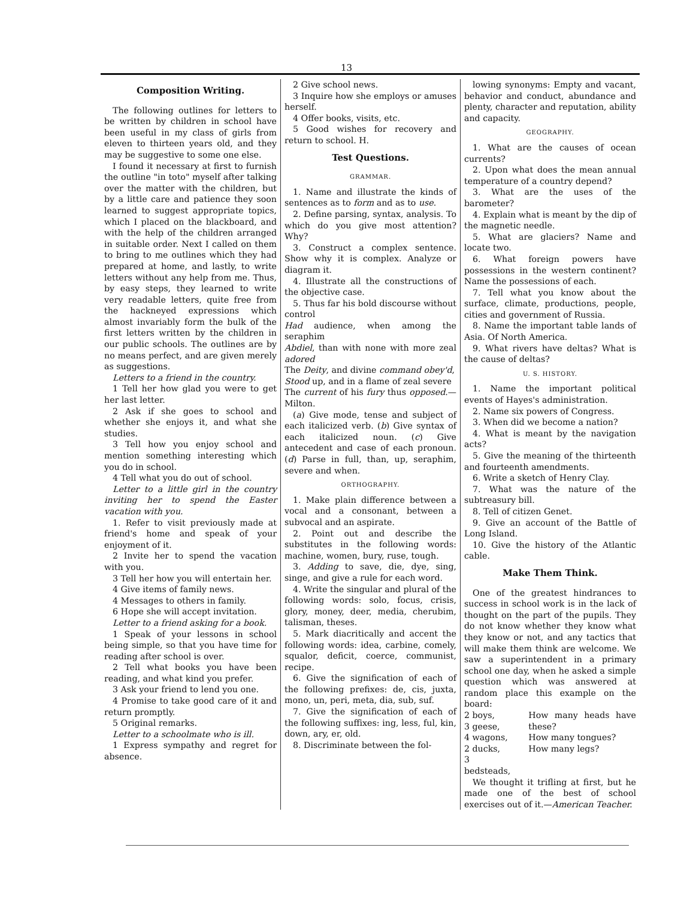13
Composition Writing.
The following outlines for letters to be written by children in school have been useful in my class of girls from eleven to thirteen years old, and they may be suggestive to some one else.
I found it necessary at first to furnish the outline "in toto" myself after talking over the matter with the children, but by a little care and patience they soon learned to suggest appropriate topics, which I placed on the blackboard, and with the help of the children arranged in suitable order. Next I called on them to bring to me outlines which they had prepared at home, and lastly, to write letters without any help from me. Thus, by easy steps, they learned to write very readable letters, quite free from the hackneyed expressions which almost invariably form the bulk of the first letters written by the children in our public schools. The outlines are by no means perfect, and are given merely as suggestions.
Letters to a friend in the country.
1 Tell her how glad you were to get her last letter.
2 Ask if she goes to school and whether she enjoys it, and what she studies.
3 Tell how you enjoy school and mention something interesting which you do in school.
4 Tell what you do out of school.
Letter to a little girl in the country inviting her to spend the Easter vacation with you.
1. Refer to visit previously made at friend's home and speak of your enjoyment of it.
2 Invite her to spend the vacation with you.
3 Tell her how you will entertain her.
4 Give items of family news.
4 Messages to others in family.
6 Hope she will accept invitation.
Letter to a friend asking for a book.
1 Speak of your lessons in school being simple, so that you have time for reading after school is over.
2 Tell what books you have been reading, and what kind you prefer.
3 Ask your friend to lend you one.
4 Promise to take good care of it and return promptly.
5 Original remarks.
Letter to a schoolmate who is ill.
1 Express sympathy and regret for absence.
2 Give school news.
3 Inquire how she employs or amuses herself.
4 Offer books, visits, etc.
5 Good wishes for recovery and return to school. H.
Test Questions.
GRAMMAR.
1. Name and illustrate the kinds of sentences as to form and as to use.
2. Define parsing, syntax, analysis. To which do you give most attention? Why?
3. Construct a complex sentence. Show why it is complex. Analyze or diagram it.
4. Illustrate all the constructions of the objective case.
5. Thus far his bold discourse without control
Had audience, when among the seraphim
Abdiel, than with none with more zeal adored
The Deity, and divine command obey'd,
Stood up, and in a flame of zeal severe
The current of his fury thus opposed.—Milton.
(a) Give mode, tense and subject of each italicized verb. (b) Give syntax of each italicized noun. (c) Give antecedent and case of each pronoun. (d) Parse in full, than, up, seraphim, severe and when.
ORTHOGRAPHY.
1. Make plain difference between a vocal and a consonant, between a subvocal and an aspirate.
2. Point out and describe the substitutes in the following words: machine, women, bury, ruse, tough.
3. Adding to save, die, dye, sing, singe, and give a rule for each word.
4. Write the singular and plural of the following words: solo, focus, crisis, glory, money, deer, media, cherubim, talisman, theses.
5. Mark diacritically and accent the following words: idea, carbine, comely, squalor, deficit, coerce, communist, recipe.
6. Give the signification of each of the following prefixes: de, cis, juxta, mono, un, peri, meta, dia, sub, suf.
7. Give the signification of each of the following suffixes: ing, less, ful, kin, down, ary, er, old.
8. Discriminate between the fol-
lowing synonyms: Empty and vacant, behavior and conduct, abundance and plenty, character and reputation, ability and capacity.
GEOGRAPHY.
1. What are the causes of ocean currents?
2. Upon what does the mean annual temperature of a country depend?
3. What are the uses of the barometer?
4. Explain what is meant by the dip of the magnetic needle.
5. What are glaciers? Name and locate two.
6. What foreign powers have possessions in the western continent? Name the possessions of each.
7. Tell what you know about the surface, climate, productions, people, cities and government of Russia.
8. Name the important table lands of Asia. Of North America.
9. What rivers have deltas? What is the cause of deltas?
U. S. HISTORY.
1. Name the important political events of Hayes's administration.
2. Name six powers of Congress.
3. When did we become a nation?
4. What is meant by the navigation acts?
5. Give the meaning of the thirteenth and fourteenth amendments.
6. Write a sketch of Henry Clay.
7. What was the nature of the subtreasury bill.
8. Tell of citizen Genet.
9. Give an account of the Battle of Long Island.
10. Give the history of the Atlantic cable.
Make Them Think.
One of the greatest hindrances to success in school work is in the lack of thought on the part of the pupils. They do not know whether they know what they know or not, and any tactics that will make them think are welcome. We saw a superintendent in a primary school one day, when he asked a simple question which was answered at random place this example on the board:
2 boys,
3 geese,
4 wagons,
2 ducks,
3 bedsteads,
How many heads have these?
How many tongues?
How many legs?
We thought it trifling at first, but he made one of the best of school exercises out of it.—American Teacher.